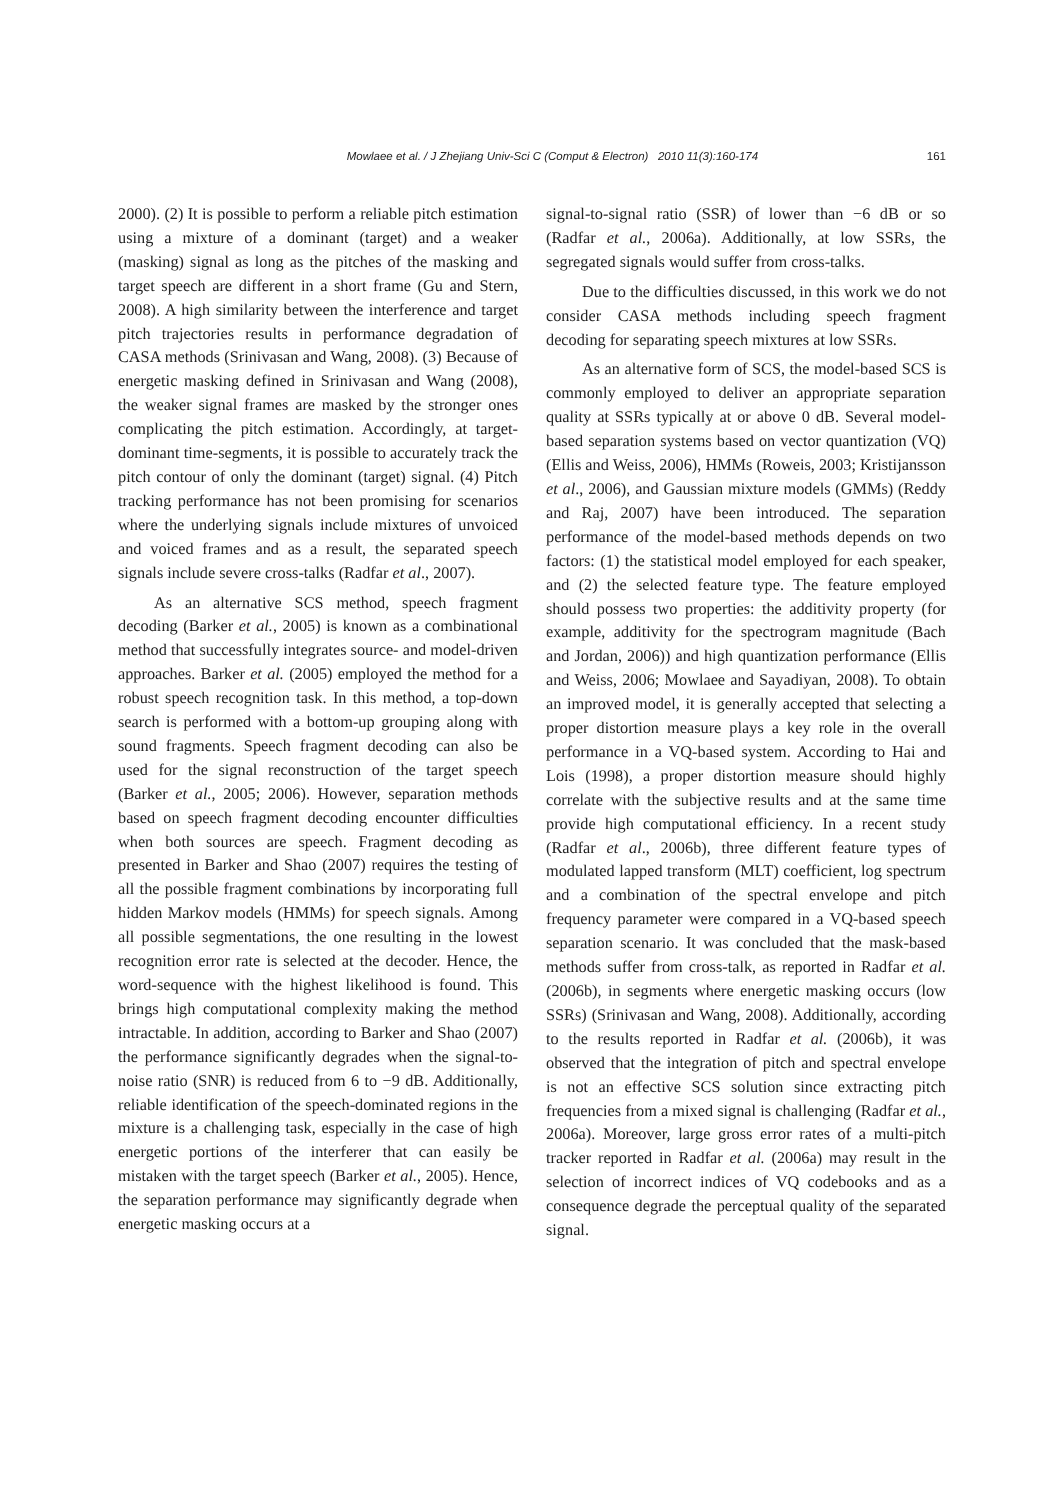Mowlaee et al. / J Zhejiang Univ-Sci C (Comput & Electron) 2010 11(3):160-174 161
2000). (2) It is possible to perform a reliable pitch estimation using a mixture of a dominant (target) and a weaker (masking) signal as long as the pitches of the masking and target speech are different in a short frame (Gu and Stern, 2008). A high similarity between the interference and target pitch trajectories results in performance degradation of CASA methods (Srinivasan and Wang, 2008). (3) Because of energetic masking defined in Srinivasan and Wang (2008), the weaker signal frames are masked by the stronger ones complicating the pitch estimation. Accordingly, at target-dominant time-segments, it is possible to accurately track the pitch contour of only the dominant (target) signal. (4) Pitch tracking performance has not been promising for scenarios where the underlying signals include mixtures of unvoiced and voiced frames and as a result, the separated speech signals include severe cross-talks (Radfar et al., 2007).
As an alternative SCS method, speech fragment decoding (Barker et al., 2005) is known as a combinational method that successfully integrates source- and model-driven approaches. Barker et al. (2005) employed the method for a robust speech recognition task. In this method, a top-down search is performed with a bottom-up grouping along with sound fragments. Speech fragment decoding can also be used for the signal reconstruction of the target speech (Barker et al., 2005; 2006). However, separation methods based on speech fragment decoding encounter difficulties when both sources are speech. Fragment decoding as presented in Barker and Shao (2007) requires the testing of all the possible fragment combinations by incorporating full hidden Markov models (HMMs) for speech signals. Among all possible segmentations, the one resulting in the lowest recognition error rate is selected at the decoder. Hence, the word-sequence with the highest likelihood is found. This brings high computational complexity making the method intractable. In addition, according to Barker and Shao (2007) the performance significantly degrades when the signal-to-noise ratio (SNR) is reduced from 6 to −9 dB. Additionally, reliable identification of the speech-dominated regions in the mixture is a challenging task, especially in the case of high energetic portions of the interferer that can easily be mistaken with the target speech (Barker et al., 2005). Hence, the separation performance may significantly degrade when energetic masking occurs at a
signal-to-signal ratio (SSR) of lower than −6 dB or so (Radfar et al., 2006a). Additionally, at low SSRs, the segregated signals would suffer from cross-talks.
Due to the difficulties discussed, in this work we do not consider CASA methods including speech fragment decoding for separating speech mixtures at low SSRs.
As an alternative form of SCS, the model-based SCS is commonly employed to deliver an appropriate separation quality at SSRs typically at or above 0 dB. Several model-based separation systems based on vector quantization (VQ) (Ellis and Weiss, 2006), HMMs (Roweis, 2003; Kristijansson et al., 2006), and Gaussian mixture models (GMMs) (Reddy and Raj, 2007) have been introduced. The separation performance of the model-based methods depends on two factors: (1) the statistical model employed for each speaker, and (2) the selected feature type. The feature employed should possess two properties: the additivity property (for example, additivity for the spectrogram magnitude (Bach and Jordan, 2006)) and high quantization performance (Ellis and Weiss, 2006; Mowlaee and Sayadiyan, 2008). To obtain an improved model, it is generally accepted that selecting a proper distortion measure plays a key role in the overall performance in a VQ-based system. According to Hai and Lois (1998), a proper distortion measure should highly correlate with the subjective results and at the same time provide high computational efficiency. In a recent study (Radfar et al., 2006b), three different feature types of modulated lapped transform (MLT) coefficient, log spectrum and a combination of the spectral envelope and pitch frequency parameter were compared in a VQ-based speech separation scenario. It was concluded that the mask-based methods suffer from cross-talk, as reported in Radfar et al. (2006b), in segments where energetic masking occurs (low SSRs) (Srinivasan and Wang, 2008). Additionally, according to the results reported in Radfar et al. (2006b), it was observed that the integration of pitch and spectral envelope is not an effective SCS solution since extracting pitch frequencies from a mixed signal is challenging (Radfar et al., 2006a). Moreover, large gross error rates of a multi-pitch tracker reported in Radfar et al. (2006a) may result in the selection of incorrect indices of VQ codebooks and as a consequence degrade the perceptual quality of the separated signal.